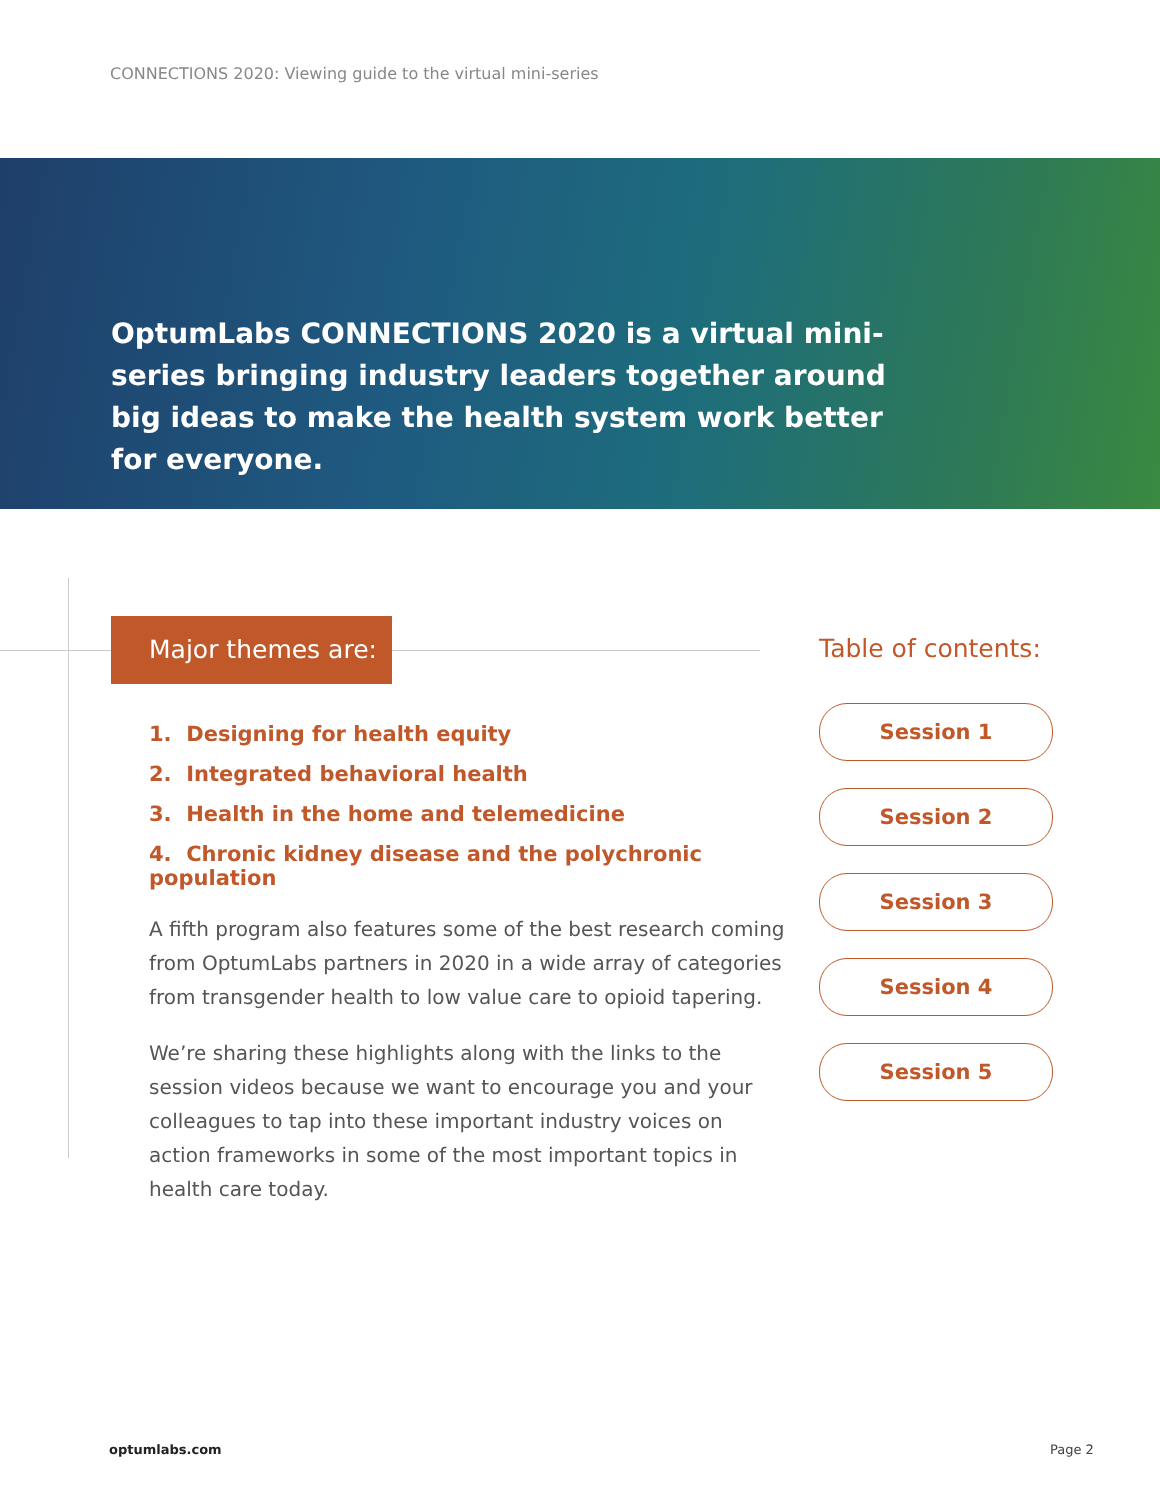CONNECTIONS 2020: Viewing guide to the virtual mini-series
OptumLabs CONNECTIONS 2020 is a virtual mini-series bringing industry leaders together around big ideas to make the health system work better for everyone.
Major themes are:
1. Designing for health equity
2. Integrated behavioral health
3. Health in the home and telemedicine
4. Chronic kidney disease and the polychronic population
A fifth program also features some of the best research coming from OptumLabs partners in 2020 in a wide array of categories from transgender health to low value care to opioid tapering.
We’re sharing these highlights along with the links to the session videos because we want to encourage you and your colleagues to tap into these important industry voices on action frameworks in some of the most important topics in health care today.
Table of contents:
Session 1
Session 2
Session 3
Session 4
Session 5
optumlabs.com Page 2